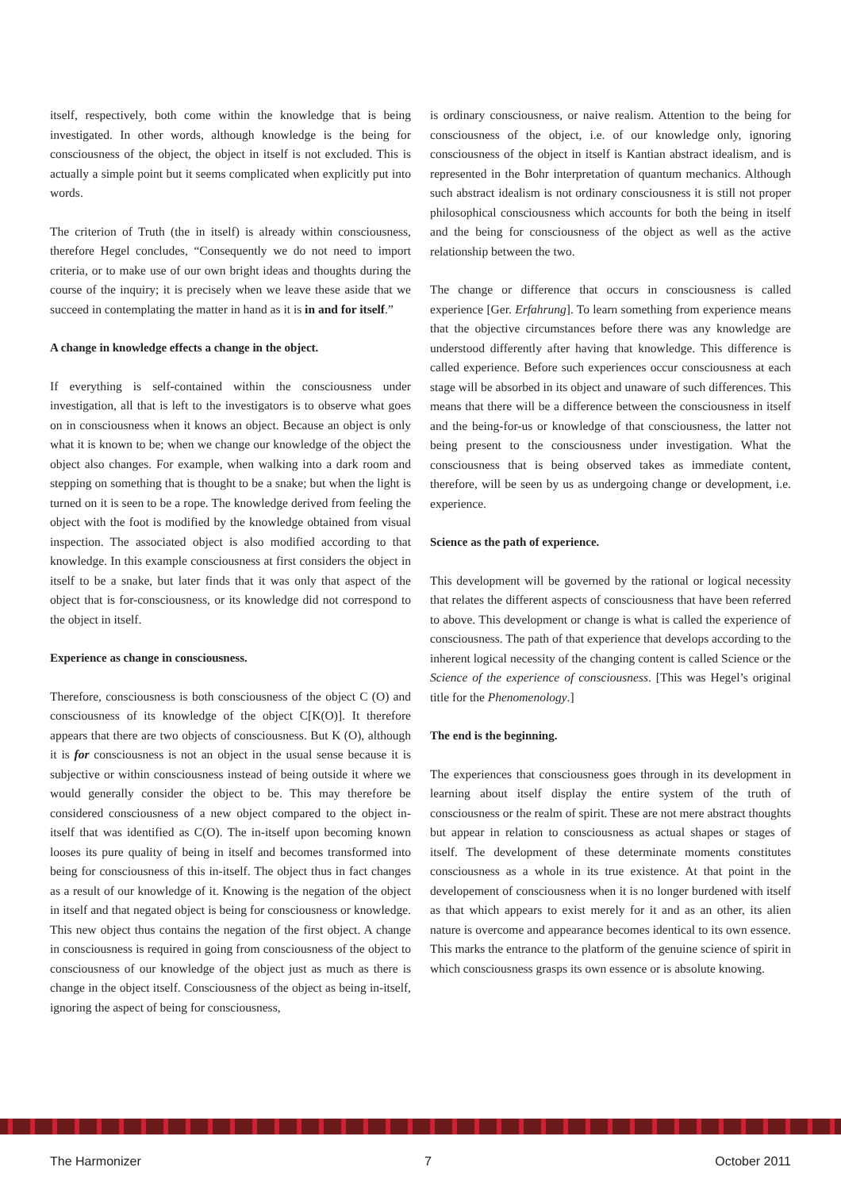itself, respectively, both come within the knowledge that is being investigated. In other words, although knowledge is the being for consciousness of the object, the object in itself is not excluded. This is actually a simple point but it seems complicated when explicitly put into words.
The criterion of Truth (the in itself) is already within consciousness, therefore Hegel concludes, “Consequently we do not need to import criteria, or to make use of our own bright ideas and thoughts during the course of the inquiry; it is precisely when we leave these aside that we succeed in contemplating the matter in hand as it is in and for itself.”
A change in knowledge effects a change in the object.
If everything is self-contained within the consciousness under investigation, all that is left to the investigators is to observe what goes on in consciousness when it knows an object. Because an object is only what it is known to be; when we change our knowledge of the object the object also changes. For example, when walking into a dark room and stepping on something that is thought to be a snake; but when the light is turned on it is seen to be a rope. The knowledge derived from feeling the object with the foot is modified by the knowledge obtained from visual inspection. The associated object is also modified according to that knowledge. In this example consciousness at first considers the object in itself to be a snake, but later finds that it was only that aspect of the object that is for-consciousness, or its knowledge did not correspond to the object in itself.
Experience as change in consciousness.
Therefore, consciousness is both consciousness of the object C (O) and consciousness of its knowledge of the object C[K(O)]. It therefore appears that there are two objects of consciousness. But K (O), although it is for consciousness is not an object in the usual sense because it is subjective or within consciousness instead of being outside it where we would generally consider the object to be. This may therefore be considered consciousness of a new object compared to the object in-itself that was identified as C(O). The in-itself upon becoming known looses its pure quality of being in itself and becomes transformed into being for consciousness of this in-itself. The object thus in fact changes as a result of our knowledge of it. Knowing is the negation of the object in itself and that negated object is being for consciousness or knowledge. This new object thus contains the negation of the first object. A change in consciousness is required in going from consciousness of the object to consciousness of our knowledge of the object just as much as there is change in the object itself. Consciousness of the object as being in-itself, ignoring the aspect of being for consciousness,
is ordinary consciousness, or naive realism. Attention to the being for consciousness of the object, i.e. of our knowledge only, ignoring consciousness of the object in itself is Kantian abstract idealism, and is represented in the Bohr interpretation of quantum mechanics. Although such abstract idealism is not ordinary consciousness it is still not proper philosophical consciousness which accounts for both the being in itself and the being for consciousness of the object as well as the active relationship between the two.
The change or difference that occurs in consciousness is called experience [Ger. Erfahrung]. To learn something from experience means that the objective circumstances before there was any knowledge are understood differently after having that knowledge. This difference is called experience. Before such experiences occur consciousness at each stage will be absorbed in its object and unaware of such differences. This means that there will be a difference between the consciousness in itself and the being-for-us or knowledge of that consciousness, the latter not being present to the consciousness under investigation. What the consciousness that is being observed takes as immediate content, therefore, will be seen by us as undergoing change or development, i.e. experience.
Science as the path of experience.
This development will be governed by the rational or logical necessity that relates the different aspects of consciousness that have been referred to above. This development or change is what is called the experience of consciousness. The path of that experience that develops according to the inherent logical necessity of the changing content is called Science or the Science of the experience of consciousness. [This was Hegel’s original title for the Phenomenology.]
The end is the beginning.
The experiences that consciousness goes through in its development in learning about itself display the entire system of the truth of consciousness or the realm of spirit. These are not mere abstract thoughts but appear in relation to consciousness as actual shapes or stages of itself. The development of these determinate moments constitutes consciousness as a whole in its true existence. At that point in the developement of consciousness when it is no longer burdened with itself as that which appears to exist merely for it and as an other, its alien nature is overcome and appearance becomes identical to its own essence. This marks the entrance to the platform of the genuine science of spirit in which consciousness grasps its own essence or is absolute knowing.
The Harmonizer 7 October 2011